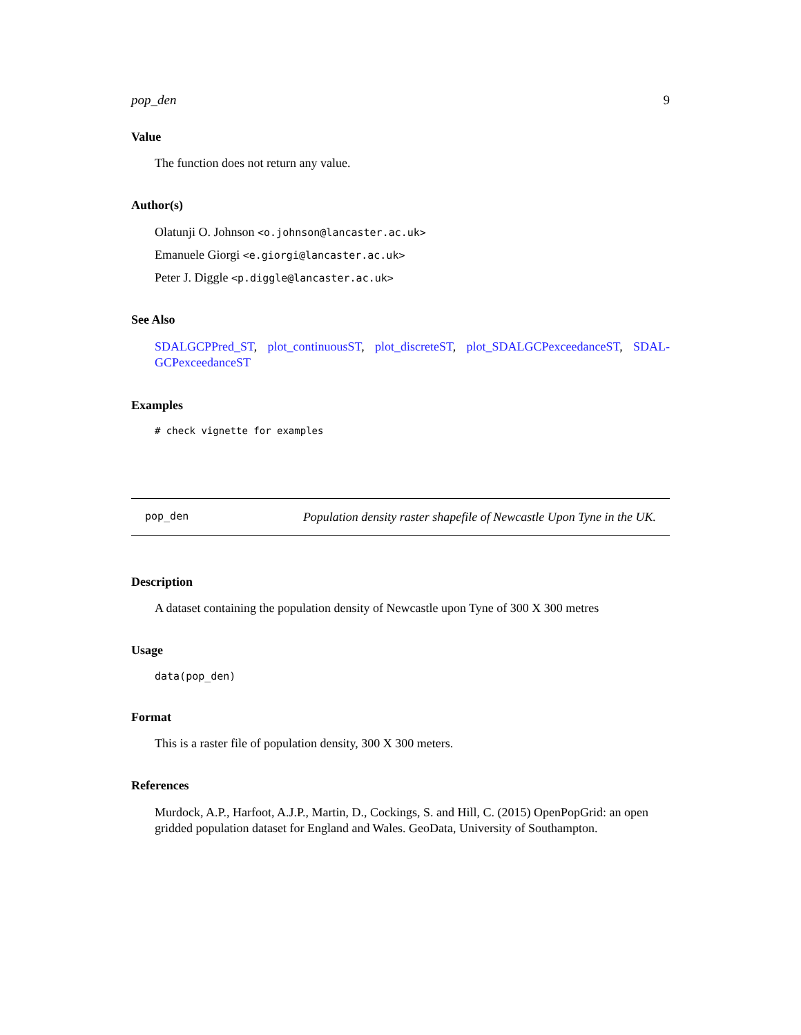pop_den 9
Value
The function does not return any value.
Author(s)
Olatunji O. Johnson <o.johnson@lancaster.ac.uk>
Emanuele Giorgi <e.giorgi@lancaster.ac.uk>
Peter J. Diggle <p.diggle@lancaster.ac.uk>
See Also
SDALGCPPred_ST, plot_continuousST, plot_discreteST, plot_SDALGCPexceedanceST, SDAL-GCPexceedanceST
Examples
# check vignette for examples
pop_den Population density raster shapefile of Newcastle Upon Tyne in the UK.
Description
A dataset containing the population density of Newcastle upon Tyne of 300 X 300 metres
Usage
data(pop_den)
Format
This is a raster file of population density, 300 X 300 meters.
References
Murdock, A.P., Harfoot, A.J.P., Martin, D., Cockings, S. and Hill, C. (2015) OpenPopGrid: an open gridded population dataset for England and Wales. GeoData, University of Southampton.